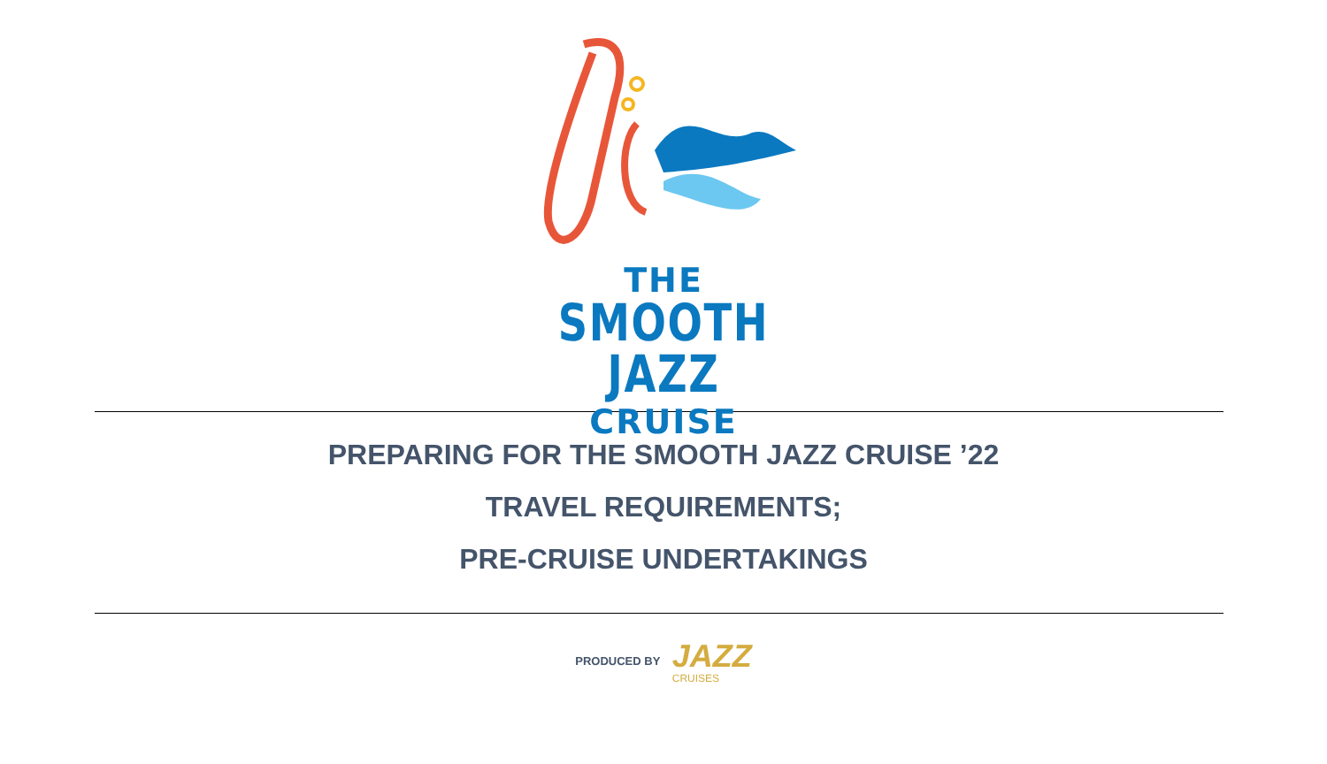THE
SMOOTH JAZZ
CRUISE
PREPARING FOR THE SMOOTH JAZZ CRUISE ’22
TRAVEL REQUIREMENTS;
PRE-CRUISE UNDERTAKINGS
PRODUCED BY
JAZZ CRUISES